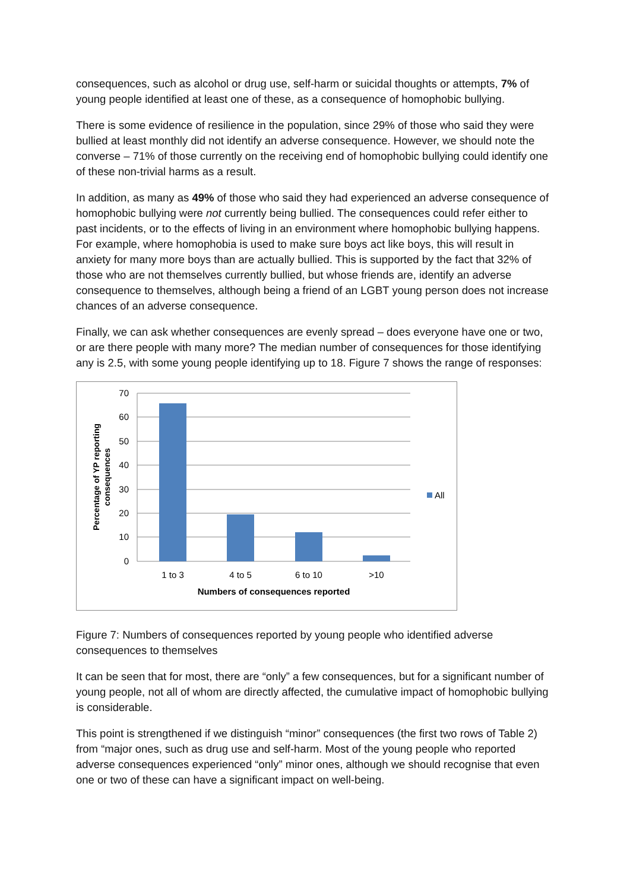consequences, such as alcohol or drug use, self-harm or suicidal thoughts or attempts, 7% of young people identified at least one of these, as a consequence of homophobic bullying.
There is some evidence of resilience in the population, since 29% of those who said they were bullied at least monthly did not identify an adverse consequence. However, we should note the converse – 71% of those currently on the receiving end of homophobic bullying could identify one of these non-trivial harms as a result.
In addition, as many as 49% of those who said they had experienced an adverse consequence of homophobic bullying were not currently being bullied. The consequences could refer either to past incidents, or to the effects of living in an environment where homophobic bullying happens. For example, where homophobia is used to make sure boys act like boys, this will result in anxiety for many more boys than are actually bullied. This is supported by the fact that 32% of those who are not themselves currently bullied, but whose friends are, identify an adverse consequence to themselves, although being a friend of an LGBT young person does not increase chances of an adverse consequence.
Finally, we can ask whether consequences are evenly spread – does everyone have one or two, or are there people with many more? The median number of consequences for those identifying any is 2.5, with some young people identifying up to 18. Figure 7 shows the range of responses:
70
60
50
40
30
20
10
0
1 to 3
4 to 5
6 to 10
>10
Numbers of consequences reported
Percentage of YP reporting
consequences
All
Figure 7: Numbers of consequences reported by young people who identified adverse consequences to themselves
It can be seen that for most, there are “only” a few consequences, but for a significant number of young people, not all of whom are directly affected, the cumulative impact of homophobic bullying is considerable.
This point is strengthened if we distinguish “minor” consequences (the first two rows of Table 2) from “major ones, such as drug use and self-harm. Most of the young people who reported adverse consequences experienced “only” minor ones, although we should recognise that even one or two of these can have a significant impact on well-being.